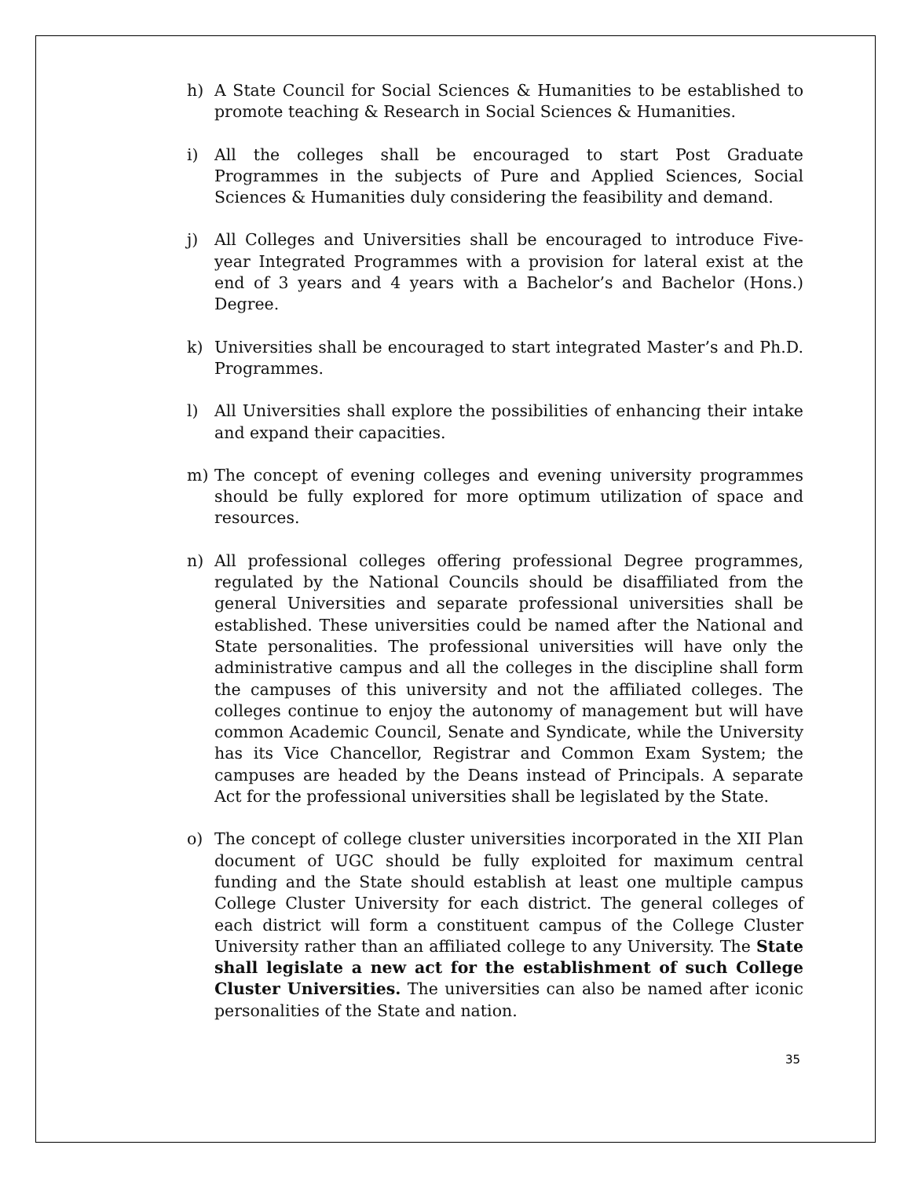h) A State Council for Social Sciences & Humanities to be established to promote teaching & Research in Social Sciences & Humanities.
i) All the colleges shall be encouraged to start Post Graduate Programmes in the subjects of Pure and Applied Sciences, Social Sciences & Humanities duly considering the feasibility and demand.
j) All Colleges and Universities shall be encouraged to introduce Five-year Integrated Programmes with a provision for lateral exist at the end of 3 years and 4 years with a Bachelor’s and Bachelor (Hons.) Degree.
k) Universities shall be encouraged to start integrated Master’s and Ph.D. Programmes.
l) All Universities shall explore the possibilities of enhancing their intake and expand their capacities.
m) The concept of evening colleges and evening university programmes should be fully explored for more optimum utilization of space and resources.
n) All professional colleges offering professional Degree programmes, regulated by the National Councils should be disaffiliated from the general Universities and separate professional universities shall be established. These universities could be named after the National and State personalities. The professional universities will have only the administrative campus and all the colleges in the discipline shall form the campuses of this university and not the affiliated colleges. The colleges continue to enjoy the autonomy of management but will have common Academic Council, Senate and Syndicate, while the University has its Vice Chancellor, Registrar and Common Exam System; the campuses are headed by the Deans instead of Principals. A separate Act for the professional universities shall be legislated by the State.
o) The concept of college cluster universities incorporated in the XII Plan document of UGC should be fully exploited for maximum central funding and the State should establish at least one multiple campus College Cluster University for each district. The general colleges of each district will form a constituent campus of the College Cluster University rather than an affiliated college to any University. The State shall legislate a new act for the establishment of such College Cluster Universities. The universities can also be named after iconic personalities of the State and nation.
35